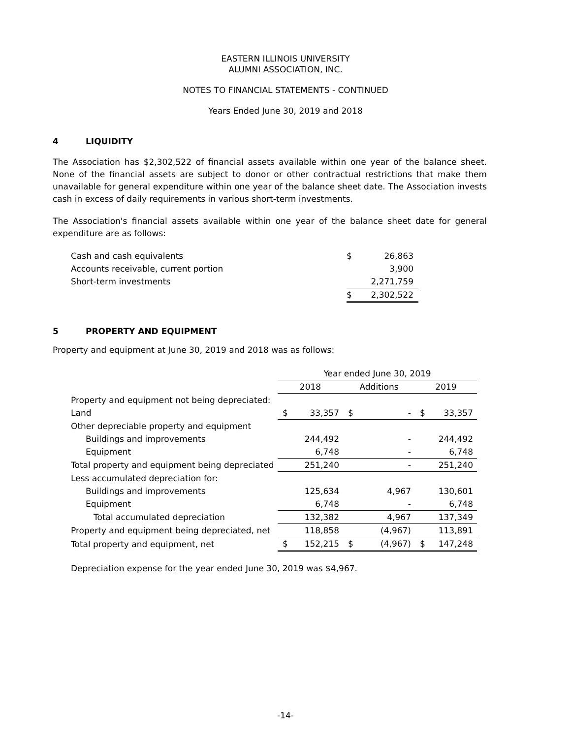EASTERN ILLINOIS UNIVERSITY
ALUMNI ASSOCIATION, INC.
NOTES TO FINANCIAL STATEMENTS - CONTINUED
Years Ended June 30, 2019 and 2018
4 LIQUIDITY
The Association has $2,302,522 of financial assets available within one year of the balance sheet. None of the financial assets are subject to donor or other contractual restrictions that make them unavailable for general expenditure within one year of the balance sheet date. The Association invests cash in excess of daily requirements in various short-term investments.
The Association's financial assets available within one year of the balance sheet date for general expenditure are as follows:
| Cash and cash equivalents | $ | 26,863 |
| Accounts receivable, current portion | | 3,900 |
| Short-term investments | | 2,271,759 |
| | $ | 2,302,522 |
5 PROPERTY AND EQUIPMENT
Property and equipment at June 30, 2019 and 2018 was as follows:
| | Year ended June 30, 2019 | | | | | |
| | 2018 | | Additions | | 2019 | |
| Property and equipment not being depreciated: | | | | | | |
| Land | $ | 33,357 | $ | - | $ | 33,357 |
| Other depreciable property and equipment | | | | | | |
| Buildings and improvements | | 244,492 | | - | | 244,492 |
| Equipment | | 6,748 | | - | | 6,748 |
| Total property and equipment being depreciated | | 251,240 | | - | | 251,240 |
| Less accumulated depreciation for: | | | | | | |
| Buildings and improvements | | 125,634 | | 4,967 | | 130,601 |
| Equipment | | 6,748 | | - | | 6,748 |
| Total accumulated depreciation | | 132,382 | | 4,967 | | 137,349 |
| Property and equipment being depreciated, net | | 118,858 | | (4,967) | | 113,891 |
| Total property and equipment, net | $ | 152,215 | $ | (4,967) | $ | 147,248 |
Depreciation expense for the year ended June 30, 2019 was $4,967.
-14-